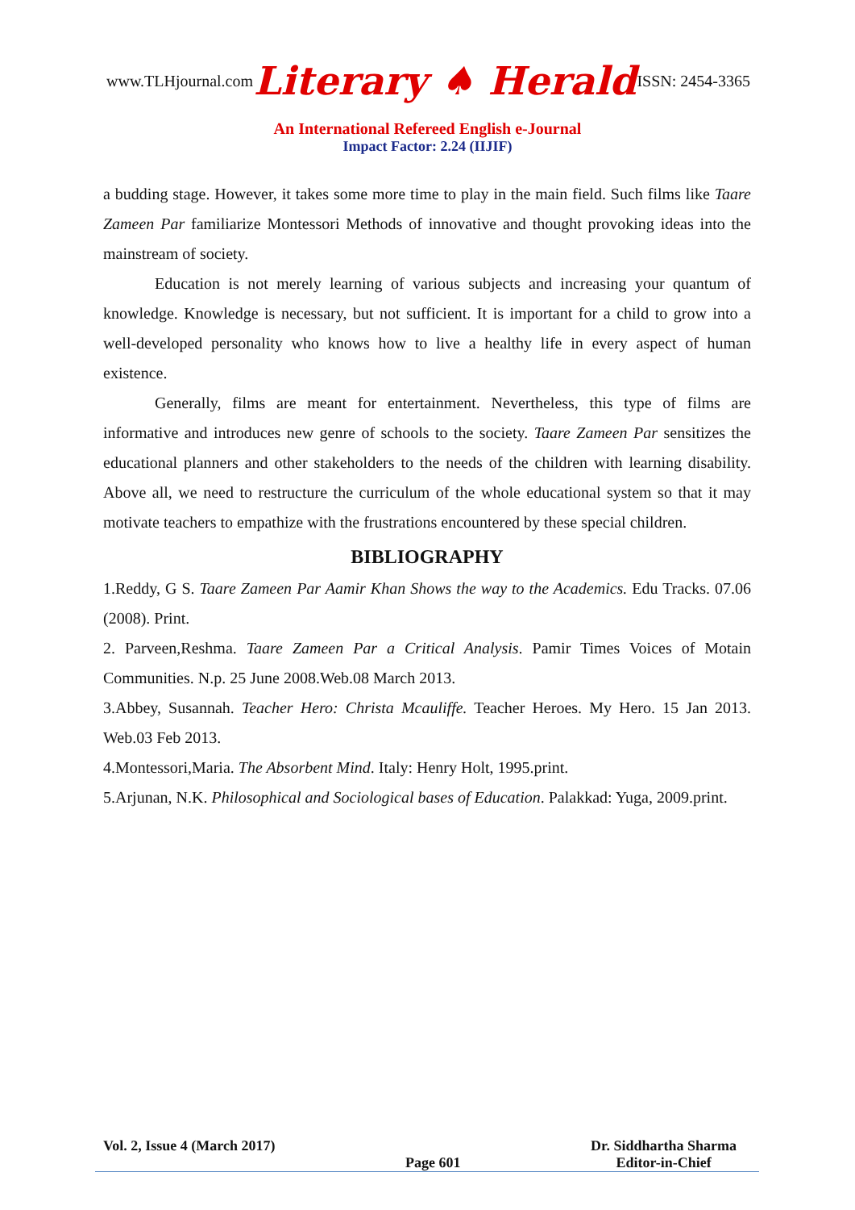www.TLHjournal.com Literary ♠ Herald ISSN: 2454-3365
An International Refereed English e-Journal
Impact Factor: 2.24 (IIJIF)
a budding stage. However, it takes some more time to play in the main field. Such films like Taare Zameen Par familiarize Montessori Methods of innovative and thought provoking ideas into the mainstream of society.
Education is not merely learning of various subjects and increasing your quantum of knowledge. Knowledge is necessary, but not sufficient. It is important for a child to grow into a well-developed personality who knows how to live a healthy life in every aspect of human existence.
Generally, films are meant for entertainment. Nevertheless, this type of films are informative and introduces new genre of schools to the society. Taare Zameen Par sensitizes the educational planners and other stakeholders to the needs of the children with learning disability. Above all, we need to restructure the curriculum of the whole educational system so that it may motivate teachers to empathize with the frustrations encountered by these special children.
BIBLIOGRAPHY
1.Reddy, G S. Taare Zameen Par Aamir Khan Shows the way to the Academics. Edu Tracks. 07.06 (2008). Print.
2. Parveen,Reshma. Taare Zameen Par a Critical Analysis. Pamir Times Voices of Motain Communities. N.p. 25 June 2008.Web.08 March 2013.
3.Abbey, Susannah. Teacher Hero: Christa Mcauliffe. Teacher Heroes. My Hero. 15 Jan 2013. Web.03 Feb 2013.
4.Montessori,Maria. The Absorbent Mind. Italy: Henry Holt, 1995.print.
5.Arjunan, N.K. Philosophical and Sociological bases of Education. Palakkad: Yuga, 2009.print.
Vol. 2, Issue 4 (March 2017)
Page 601 Dr. Siddhartha Sharma
Editor-in-Chief